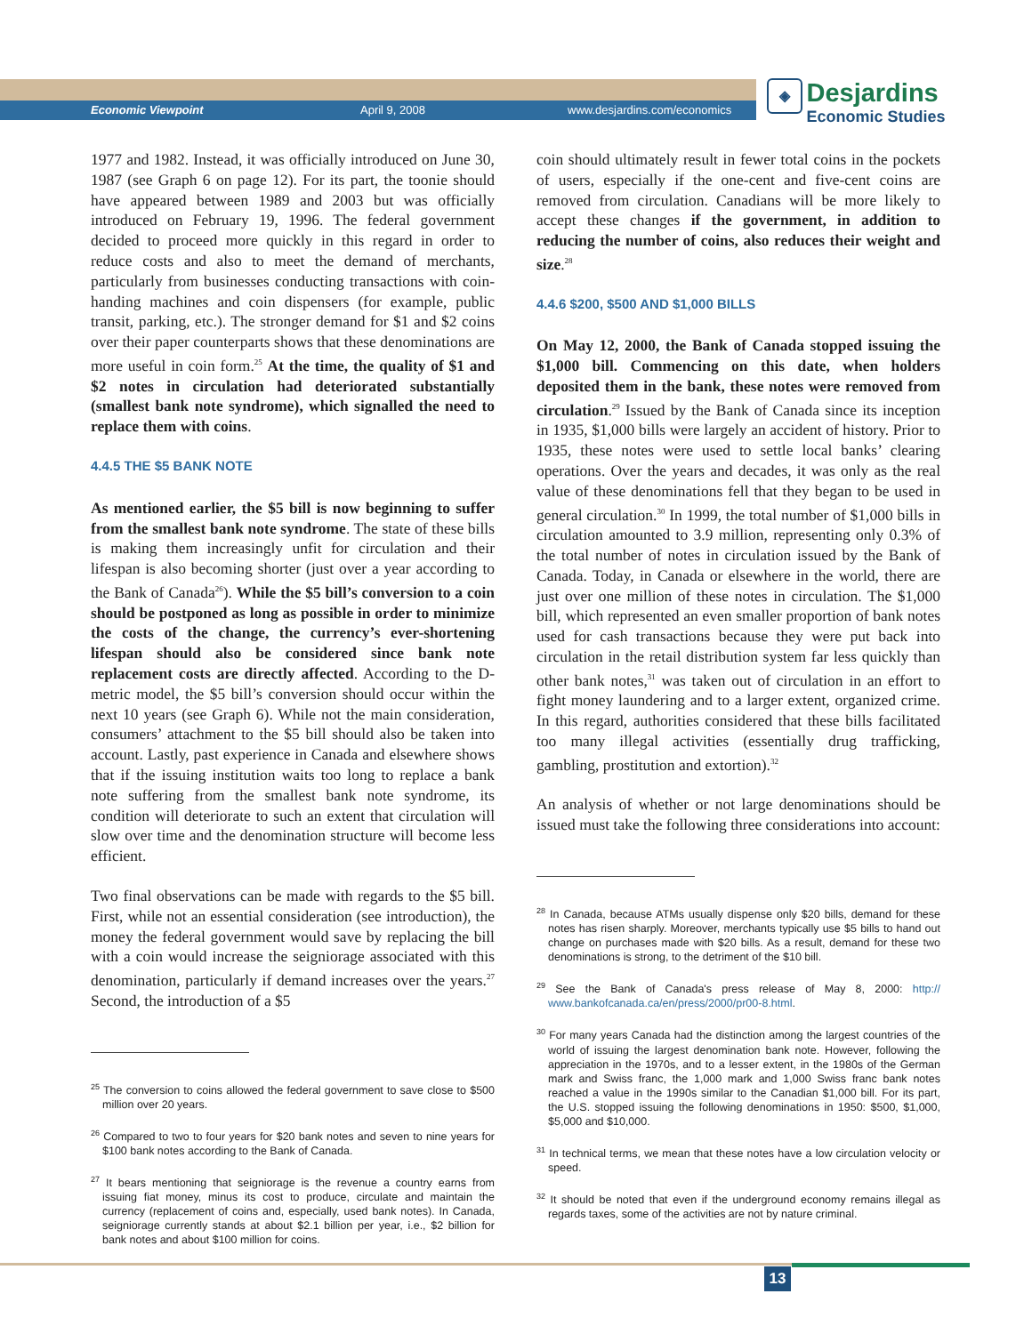Economic Viewpoint April 9, 2008 www.desjardins.com/economics
◈ Desjardins
Economic Studies
1977 and 1982. Instead, it was officially introduced on June 30, 1987 (see Graph 6 on page 12). For its part, the toonie should have appeared between 1989 and 2003 but was officially introduced on February 19, 1996. The federal government decided to proceed more quickly in this regard in order to reduce costs and also to meet the demand of merchants, particularly from businesses conducting transactions with coin-handing machines and coin dispensers (for example, public transit, parking, etc.). The stronger demand for $1 and $2 coins over their paper counterparts shows that these denominations are more useful in coin form.<sup>25</sup> At the time, the quality of $1 and $2 notes in circulation had deteriorated substantially (smallest bank note syndrome), which signalled the need to replace them with coins.
4.4.5 THE $5 BANK NOTE
As mentioned earlier, the $5 bill is now beginning to suffer from the smallest bank note syndrome. The state of these bills is making them increasingly unfit for circulation and their lifespan is also becoming shorter (just over a year according to the Bank of Canada<sup>26</sup>). While the $5 bill’s conversion to a coin should be postponed as long as possible in order to minimize the costs of the change, the currency’s ever-shortening lifespan should also be considered since bank note replacement costs are directly affected. According to the D-metric model, the $5 bill’s conversion should occur within the next 10 years (see Graph 6). While not the main consideration, consumers’ attachment to the $5 bill should also be taken into account. Lastly, past experience in Canada and elsewhere shows that if the issuing institution waits too long to replace a bank note suffering from the smallest bank note syndrome, its condition will deteriorate to such an extent that circulation will slow over time and the denomination structure will become less efficient.
Two final observations can be made with regards to the $5 bill. First, while not an essential consideration (see introduction), the money the federal government would save by replacing the bill with a coin would increase the seigniorage associated with this denomination, particularly if demand increases over the years.<sup>27</sup> Second, the introduction of a $5
<sup>25</sup> The conversion to coins allowed the federal government to save close to $500 million over 20 years.
<sup>26</sup> Compared to two to four years for $20 bank notes and seven to nine years for $100 bank notes according to the Bank of Canada.
<sup>27</sup> It bears mentioning that seigniorage is the revenue a country earns from issuing fiat money, minus its cost to produce, circulate and maintain the currency (replacement of coins and, especially, used bank notes). In Canada, seigniorage currently stands at about $2.1 billion per year, i.e., $2 billion for bank notes and about $100 million for coins.
coin should ultimately result in fewer total coins in the pockets of users, especially if the one-cent and five-cent coins are removed from circulation. Canadians will be more likely to accept these changes if the government, in addition to reducing the number of coins, also reduces their weight and size.<sup>28</sup>
4.4.6 $200, $500 AND $1,000 BILLS
On May 12, 2000, the Bank of Canada stopped issuing the $1,000 bill. Commencing on this date, when holders deposited them in the bank, these notes were removed from circulation.<sup>29</sup> Issued by the Bank of Canada since its inception in 1935, $1,000 bills were largely an accident of history. Prior to 1935, these notes were used to settle local banks’ clearing operations. Over the years and decades, it was only as the real value of these denominations fell that they began to be used in general circulation.<sup>30</sup> In 1999, the total number of $1,000 bills in circulation amounted to 3.9 million, representing only 0.3% of the total number of notes in circulation issued by the Bank of Canada. Today, in Canada or elsewhere in the world, there are just over one million of these notes in circulation. The $1,000 bill, which represented an even smaller proportion of bank notes used for cash transactions because they were put back into circulation in the retail distribution system far less quickly than other bank notes,<sup>31</sup> was taken out of circulation in an effort to fight money laundering and to a larger extent, organized crime. In this regard, authorities considered that these bills facilitated too many illegal activities (essentially drug trafficking, gambling, prostitution and extortion).<sup>32</sup>
An analysis of whether or not large denominations should be issued must take the following three considerations into account:
<sup>28</sup> In Canada, because ATMs usually dispense only $20 bills, demand for these notes has risen sharply. Moreover, merchants typically use $5 bills to hand out change on purchases made with $20 bills. As a result, demand for these two denominations is strong, to the detriment of the $10 bill.
<sup>29</sup> See the Bank of Canada's press release of May 8, 2000: http:// www.bankofcanada.ca/en/press/2000/pr00-8.html.
<sup>30</sup> For many years Canada had the distinction among the largest countries of the world of issuing the largest denomination bank note. However, following the appreciation in the 1970s, and to a lesser extent, in the 1980s of the German mark and Swiss franc, the 1,000 mark and 1,000 Swiss franc bank notes reached a value in the 1990s similar to the Canadian $1,000 bill. For its part, the U.S. stopped issuing the following denominations in 1950: $500, $1,000, $5,000 and $10,000.
<sup>31</sup> In technical terms, we mean that these notes have a low circulation velocity or speed.
<sup>32</sup> It should be noted that even if the underground economy remains illegal as regards taxes, some of the activities are not by nature criminal.
13